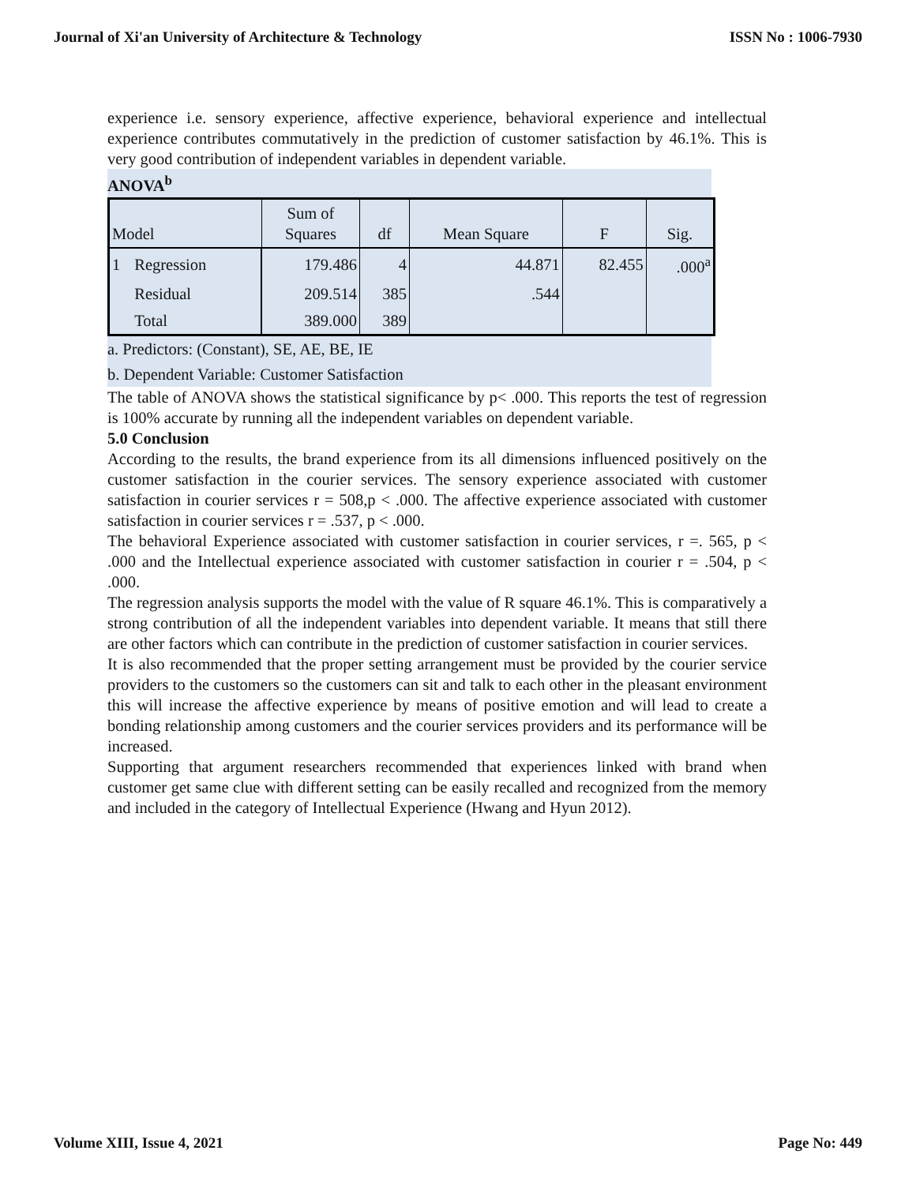Journal of Xi'an University of Architecture & Technology ISSN No : 1006-7930
experience i.e. sensory experience, affective experience, behavioral experience and intellectual experience contributes commutatively in the prediction of customer satisfaction by 46.1%. This is very good contribution of independent variables in dependent variable.
ANOVA<sup>b</sup>
| Model | | Sum of Squares | df | Mean Square | F | Sig. |
| --- | --- | --- | --- | --- | --- | --- |
| 1 | Regression | 179.486 | 4 | 44.871 | 82.455 | .000<sup>a</sup> |
| | Residual | 209.514 | 385 | .544 | | |
| | Total | 389.000 | 389 | | | |
a. Predictors: (Constant), SE, AE, BE, IE
b. Dependent Variable: Customer Satisfaction
The table of ANOVA shows the statistical significance by p< .000. This reports the test of regression is 100% accurate by running all the independent variables on dependent variable.
5.0 Conclusion
According to the results, the brand experience from its all dimensions influenced positively on the customer satisfaction in the courier services. The sensory experience associated with customer satisfaction in courier services r = 508,p < .000. The affective experience associated with customer satisfaction in courier services r = .537, p < .000.
The behavioral Experience associated with customer satisfaction in courier services, r =. 565, p < .000 and the Intellectual experience associated with customer satisfaction in courier r = .504, p < .000.
The regression analysis supports the model with the value of R square 46.1%. This is comparatively a strong contribution of all the independent variables into dependent variable. It means that still there are other factors which can contribute in the prediction of customer satisfaction in courier services.
It is also recommended that the proper setting arrangement must be provided by the courier service providers to the customers so the customers can sit and talk to each other in the pleasant environment this will increase the affective experience by means of positive emotion and will lead to create a bonding relationship among customers and the courier services providers and its performance will be increased.
Supporting that argument researchers recommended that experiences linked with brand when customer get same clue with different setting can be easily recalled and recognized from the memory and included in the category of Intellectual Experience (Hwang and Hyun 2012).
Volume XIII, Issue 4, 2021 Page No: 449